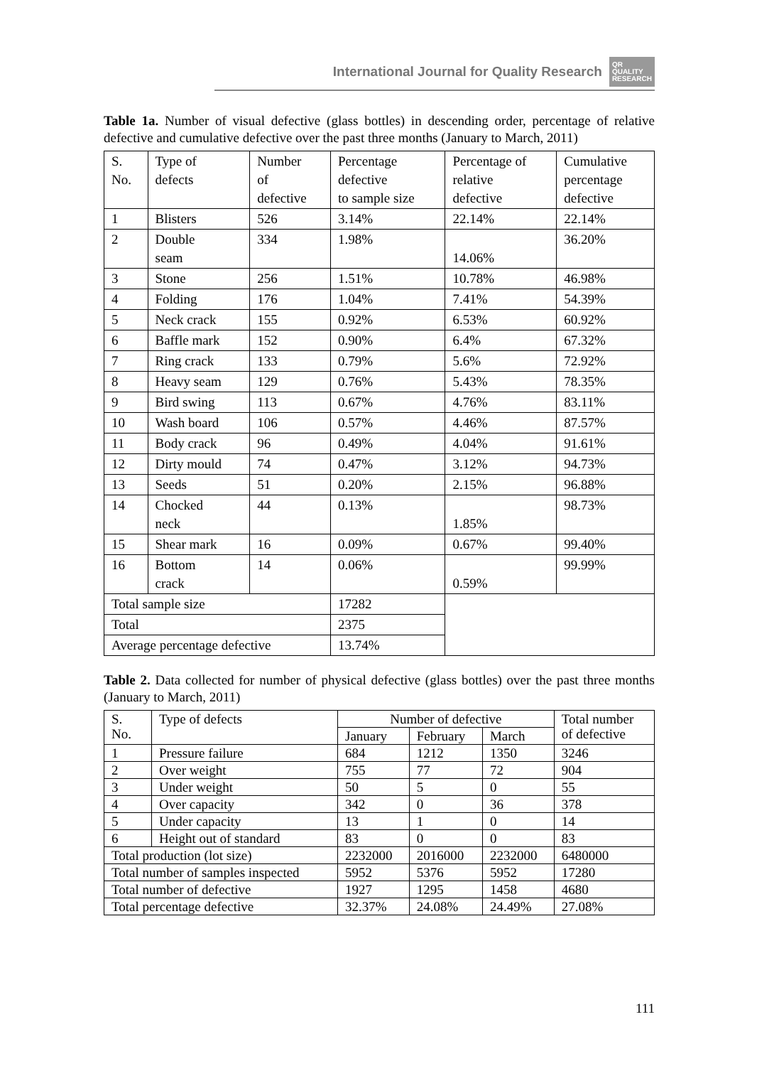International Journal for Quality Research QR
QUALITY
RESEARCH
Table 1a. Number of visual defective (glass bottles) in descending order, percentage of relative defective and cumulative defective over the past three months (January to March, 2011)
| S. No. | Type of defects | Number of defective | Percentage defective to sample size | Percentage of relative defective | Cumulative percentage defective |
| --- | --- | --- | --- | --- | --- |
| 1 | Blisters | 526 | 3.14% | 22.14% | 22.14% |
| 2 | Double seam | 334 | 1.98% | 14.06% | 36.20% |
| 3 | Stone | 256 | 1.51% | 10.78% | 46.98% |
| 4 | Folding | 176 | 1.04% | 7.41% | 54.39% |
| 5 | Neck crack | 155 | 0.92% | 6.53% | 60.92% |
| 6 | Baffle mark | 152 | 0.90% | 6.4% | 67.32% |
| 7 | Ring crack | 133 | 0.79% | 5.6% | 72.92% |
| 8 | Heavy seam | 129 | 0.76% | 5.43% | 78.35% |
| 9 | Bird swing | 113 | 0.67% | 4.76% | 83.11% |
| 10 | Wash board | 106 | 0.57% | 4.46% | 87.57% |
| 11 | Body crack | 96 | 0.49% | 4.04% | 91.61% |
| 12 | Dirty mould | 74 | 0.47% | 3.12% | 94.73% |
| 13 | Seeds | 51 | 0.20% | 2.15% | 96.88% |
| 14 | Chocked neck | 44 | 0.13% | 1.85% | 98.73% |
| 15 | Shear mark | 16 | 0.09% | 0.67% | 99.40% |
| 16 | Bottom crack | 14 | 0.06% | 0.59% | 99.99% |
| Total sample size | | | 17282 | | |
| Total | | | 2375 | | |
| Average percentage defective | | | 13.74% | | |
Table 2. Data collected for number of physical defective (glass bottles) over the past three months (January to March, 2011)
| S. No. | Type of defects | Number of defective | | | Total number of defective |
| --- | --- | --- | --- | --- | --- |
| | | January | February | March | |
| 1 | Pressure failure | 684 | 1212 | 1350 | 3246 |
| 2 | Over weight | 755 | 77 | 72 | 904 |
| 3 | Under weight | 50 | 5 | 0 | 55 |
| 4 | Over capacity | 342 | 0 | 36 | 378 |
| 5 | Under capacity | 13 | 1 | 0 | 14 |
| 6 | Height out of standard | 83 | 0 | 0 | 83 |
| Total production (lot size) | | 2232000 | 2016000 | 2232000 | 6480000 |
| Total number of samples inspected | | 5952 | 5376 | 5952 | 17280 |
| Total number of defective | | 1927 | 1295 | 1458 | 4680 |
| Total percentage defective | | 32.37% | 24.08% | 24.49% | 27.08% |
111